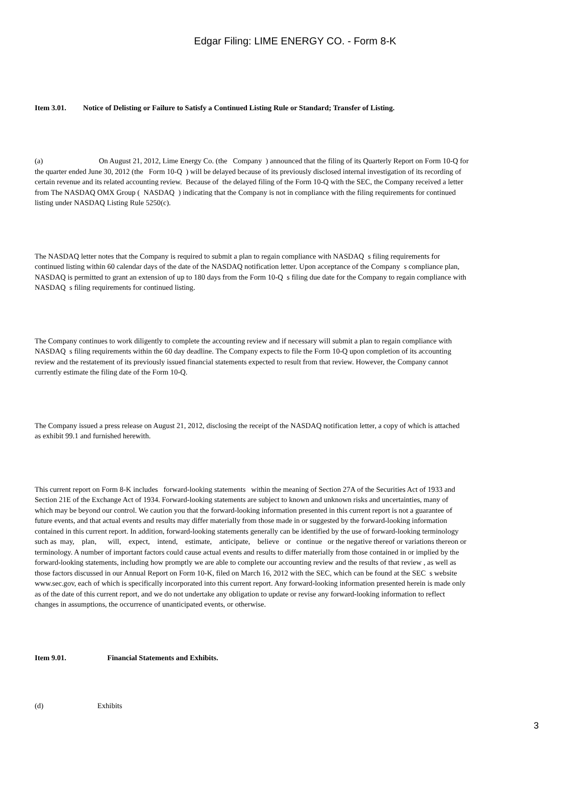Edgar Filing: LIME ENERGY CO. - Form 8-K
Item 3.01. Notice of Delisting or Failure to Satisfy a Continued Listing Rule or Standard; Transfer of Listing.
(a) On August 21, 2012, Lime Energy Co. (the Company ) announced that the filing of its Quarterly Report on Form 10-Q for
the quarter ended June 30, 2012 (the Form 10-Q ) will be delayed because of its previously disclosed internal investigation of its recording of
certain revenue and its related accounting review. Because of the delayed filing of the Form 10-Q with the SEC, the Company received a letter
from The NASDAQ OMX Group ( NASDAQ ) indicating that the Company is not in compliance with the filing requirements for continued
listing under NASDAQ Listing Rule 5250(c).
The NASDAQ letter notes that the Company is required to submit a plan to regain compliance with NASDAQ s filing requirements for
continued listing within 60 calendar days of the date of the NASDAQ notification letter. Upon acceptance of the Company s compliance plan,
NASDAQ is permitted to grant an extension of up to 180 days from the Form 10-Q s filing due date for the Company to regain compliance with
NASDAQ s filing requirements for continued listing.
The Company continues to work diligently to complete the accounting review and if necessary will submit a plan to regain compliance with
NASDAQ s filing requirements within the 60 day deadline. The Company expects to file the Form 10-Q upon completion of its accounting
review and the restatement of its previously issued financial statements expected to result from that review. However, the Company cannot
currently estimate the filing date of the Form 10-Q.
The Company issued a press release on August 21, 2012, disclosing the receipt of the NASDAQ notification letter, a copy of which is attached
as exhibit 99.1 and furnished herewith.
This current report on Form 8-K includes forward-looking statements within the meaning of Section 27A of the Securities Act of 1933 and
Section 21E of the Exchange Act of 1934. Forward-looking statements are subject to known and unknown risks and uncertainties, many of
which may be beyond our control. We caution you that the forward-looking information presented in this current report is not a guarantee of
future events, and that actual events and results may differ materially from those made in or suggested by the forward-looking information
contained in this current report. In addition, forward-looking statements generally can be identified by the use of forward-looking terminology
such as may, plan, will, expect, intend, estimate, anticipate, believe or continue or the negative thereof or variations thereon or
terminology. A number of important factors could cause actual events and results to differ materially from those contained in or implied by the
forward-looking statements, including how promptly we are able to complete our accounting review and the results of that review , as well as
those factors discussed in our Annual Report on Form 10-K, filed on March 16, 2012 with the SEC, which can be found at the SEC s website
www.sec.gov, each of which is specifically incorporated into this current report. Any forward-looking information presented herein is made only
as of the date of this current report, and we do not undertake any obligation to update or revise any forward-looking information to reflect
changes in assumptions, the occurrence of unanticipated events, or otherwise.
Item 9.01. Financial Statements and Exhibits.
(d) Exhibits
3